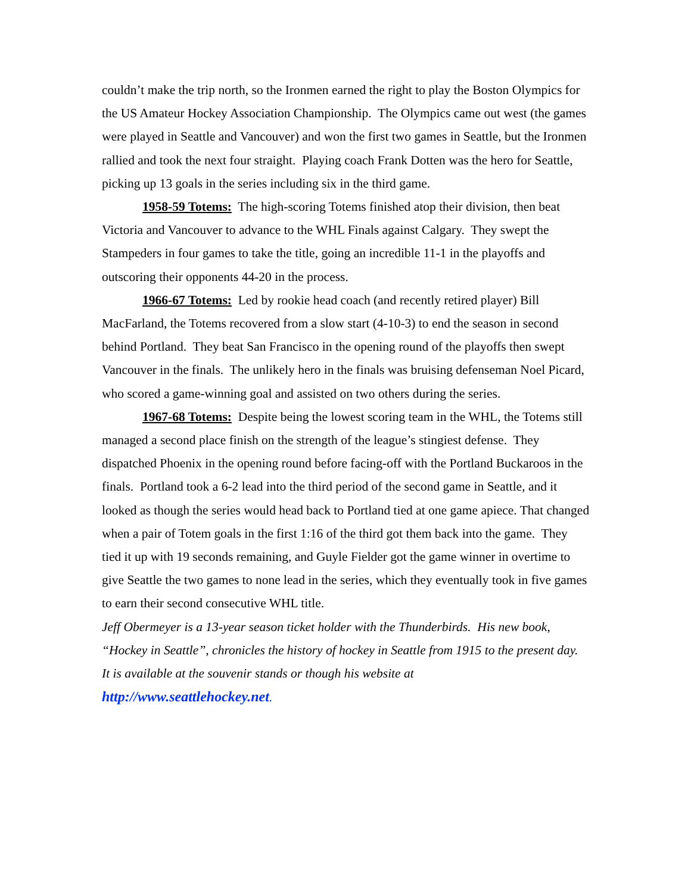couldn’t make the trip north, so the Ironmen earned the right to play the Boston Olympics for the US Amateur Hockey Association Championship. The Olympics came out west (the games were played in Seattle and Vancouver) and won the first two games in Seattle, but the Ironmen rallied and took the next four straight. Playing coach Frank Dotten was the hero for Seattle, picking up 13 goals in the series including six in the third game.
1958-59 Totems: The high-scoring Totems finished atop their division, then beat Victoria and Vancouver to advance to the WHL Finals against Calgary. They swept the Stampeders in four games to take the title, going an incredible 11-1 in the playoffs and outscoring their opponents 44-20 in the process.
1966-67 Totems: Led by rookie head coach (and recently retired player) Bill MacFarland, the Totems recovered from a slow start (4-10-3) to end the season in second behind Portland. They beat San Francisco in the opening round of the playoffs then swept Vancouver in the finals. The unlikely hero in the finals was bruising defenseman Noel Picard, who scored a game-winning goal and assisted on two others during the series.
1967-68 Totems: Despite being the lowest scoring team in the WHL, the Totems still managed a second place finish on the strength of the league’s stingiest defense. They dispatched Phoenix in the opening round before facing-off with the Portland Buckaroos in the finals. Portland took a 6-2 lead into the third period of the second game in Seattle, and it looked as though the series would head back to Portland tied at one game apiece. That changed when a pair of Totem goals in the first 1:16 of the third got them back into the game. They tied it up with 19 seconds remaining, and Guyle Fielder got the game winner in overtime to give Seattle the two games to none lead in the series, which they eventually took in five games to earn their second consecutive WHL title.
Jeff Obermeyer is a 13-year season ticket holder with the Thunderbirds. His new book, “Hockey in Seattle”, chronicles the history of hockey in Seattle from 1915 to the present day. It is available at the souvenir stands or though his website at
http://www.seattlehockey.net.